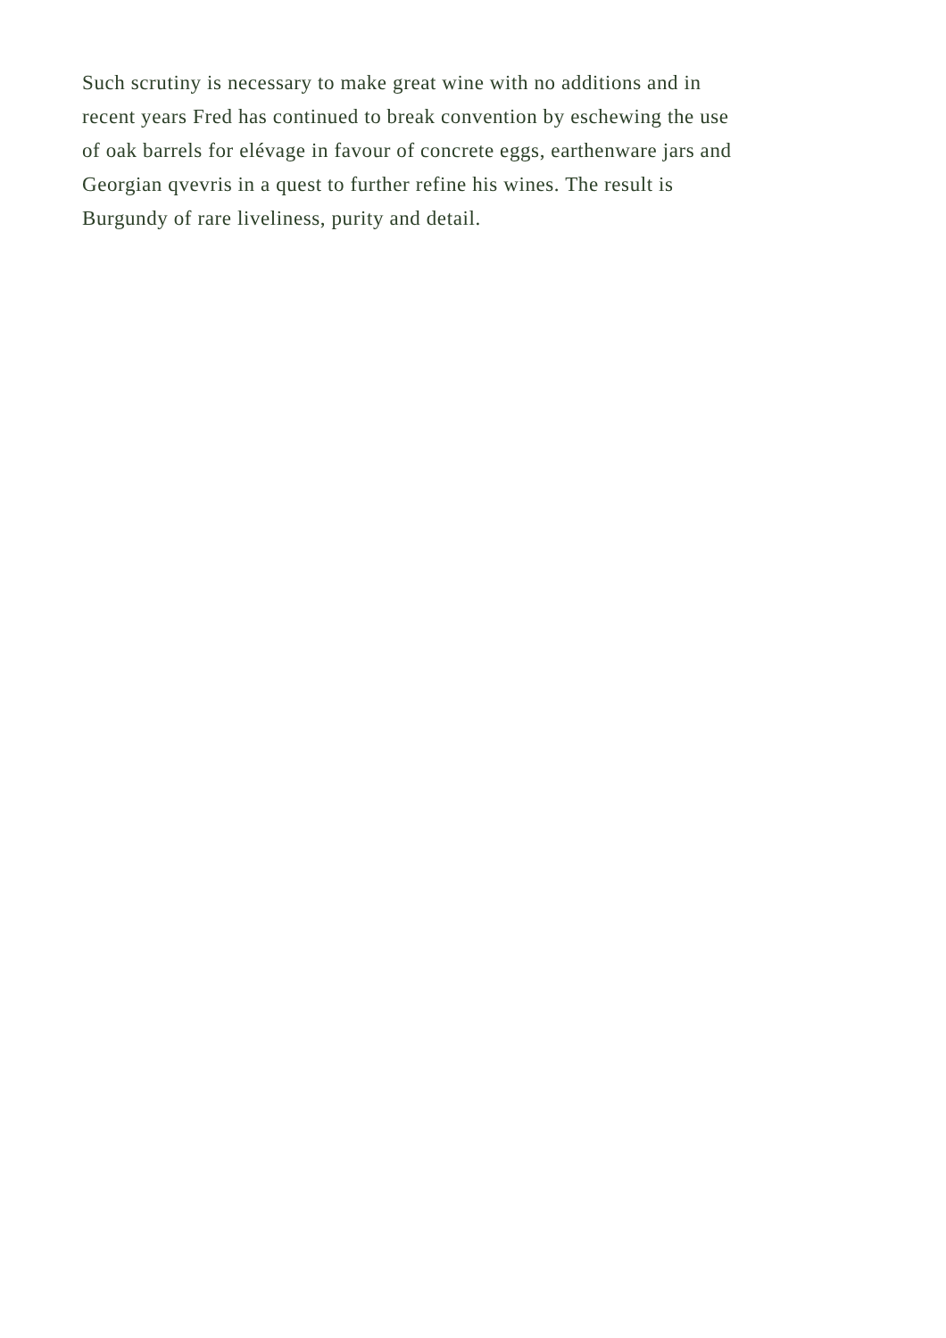Such scrutiny is necessary to make great wine with no additions and in
recent years Fred has continued to break convention by eschewing the use
of oak barrels for elévage in favour of concrete eggs, earthenware jars and
Georgian qvevris in a quest to further refine his wines. The result is
Burgundy of rare liveliness, purity and detail.